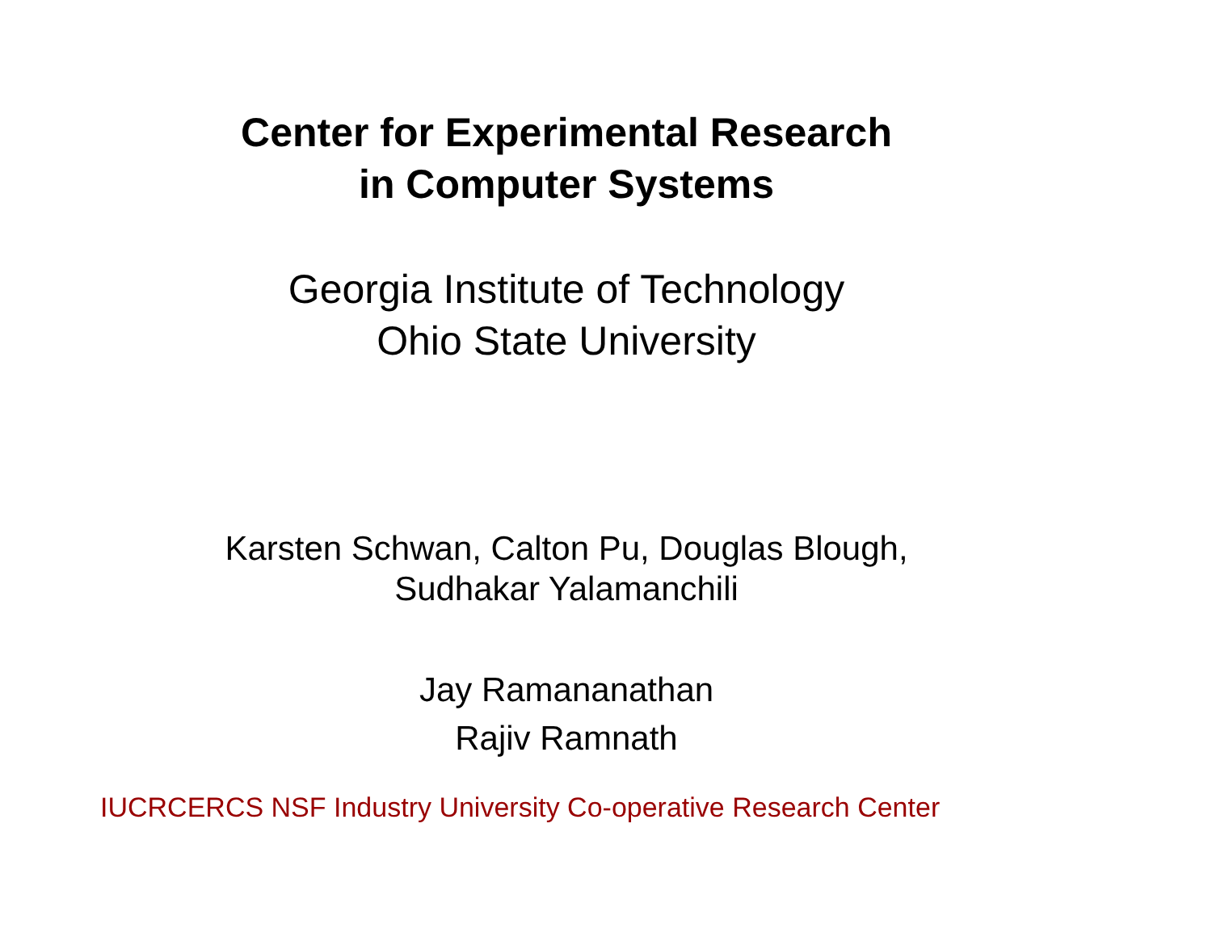Center for Experimental Research
in Computer Systems
Georgia Institute of Technology
Ohio State University
Karsten Schwan, Calton Pu, Douglas Blough,
Sudhakar Yalamanchili
Jay Ramananathan
Rajiv Ramnath
IUCRCERCS NSF Industry University Co-operative Research Center